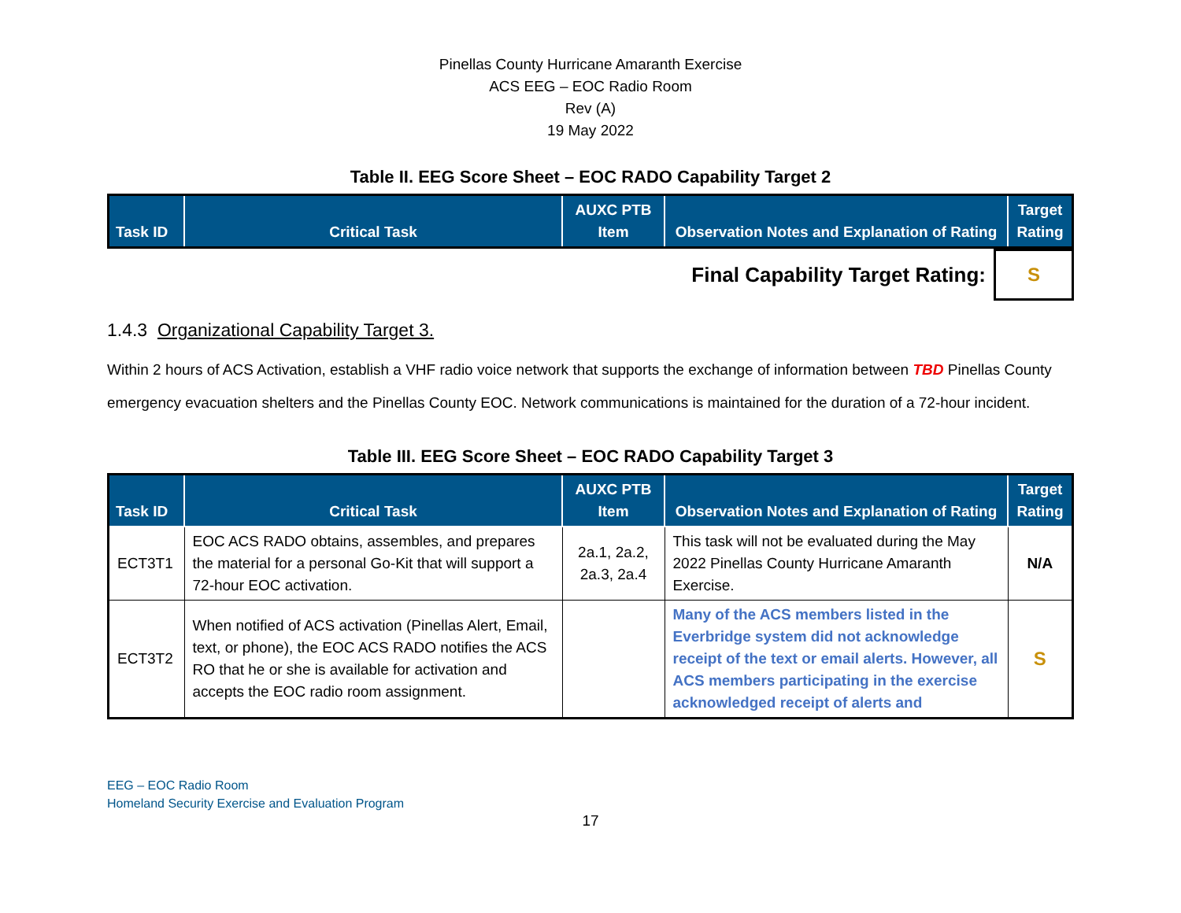Pinellas County Hurricane Amaranth Exercise
ACS EEG – EOC Radio Room
Rev (A)
19 May 2022
Table II. EEG Score Sheet – EOC RADO Capability Target 2
| Task ID | Critical Task | AUXC PTB Item | Observation Notes and Explanation of Rating | Target Rating |
| --- | --- | --- | --- | --- |
| Final Capability Target Rating: | S |
1.4.3 Organizational Capability Target 3.
Within 2 hours of ACS Activation, establish a VHF radio voice network that supports the exchange of information between TBD Pinellas County emergency evacuation shelters and the Pinellas County EOC. Network communications is maintained for the duration of a 72-hour incident.
Table III. EEG Score Sheet – EOC RADO Capability Target 3
| Task ID | Critical Task | AUXC PTB Item | Observation Notes and Explanation of Rating | Target Rating |
| --- | --- | --- | --- | --- |
| ECT3T1 | EOC ACS RADO obtains, assembles, and prepares the material for a personal Go-Kit that will support a 72-hour EOC activation. | 2a.1, 2a.2, 2a.3, 2a.4 | This task will not be evaluated during the May 2022 Pinellas County Hurricane Amaranth Exercise. | N/A |
| ECT3T2 | When notified of ACS activation (Pinellas Alert, Email, text, or phone), the EOC ACS RADO notifies the ACS RO that he or she is available for activation and accepts the EOC radio room assignment. | | Many of the ACS members listed in the Everbridge system did not acknowledge receipt of the text or email alerts. However, all ACS members participating in the exercise acknowledged receipt of alerts and | S |
EEG – EOC Radio Room
Homeland Security Exercise and Evaluation Program
17